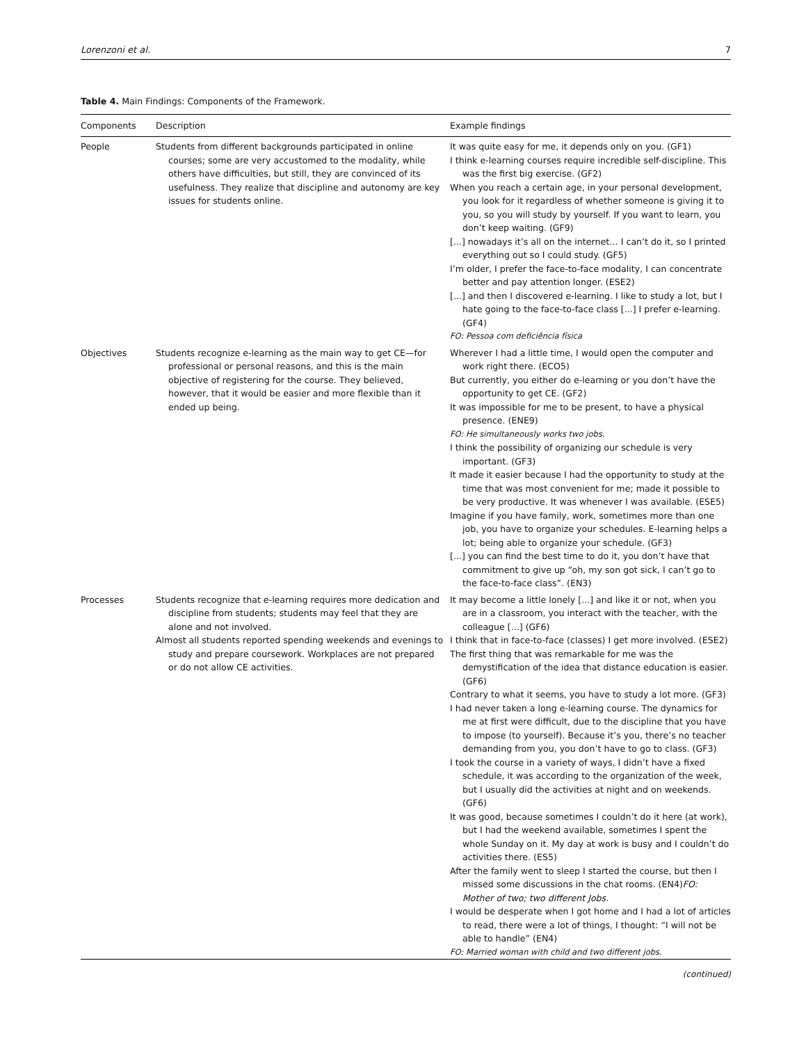Lorenzoni et al. 7
Table 4. Main Findings: Components of the Framework.
| Components | Description | Example findings |
| --- | --- | --- |
| People | Students from different backgrounds participated in online courses; some are very accustomed to the modality, while others have difficulties, but still, they are convinced of its usefulness. They realize that discipline and autonomy are key issues for students online. | It was quite easy for me, it depends only on you. (GF1) I think e-learning courses require incredible self-discipline. This was the first big exercise. (GF2) When you reach a certain age, in your personal development, you look for it regardless of whether someone is giving it to you, so you will study by yourself. If you want to learn, you don’t keep waiting. (GF9) [...] nowadays it’s all on the internet… I can’t do it, so I printed everything out so I could study. (GF5) I’m older, I prefer the face-to-face modality, I can concentrate better and pay attention longer. (ESE2) [...] and then I discovered e-learning. I like to study a lot, but I hate going to the face-to-face class [...] I prefer e-learning. (GF4) FO: Pessoa com deficiência física |
| Objectives | Students recognize e-learning as the main way to get CE—for professional or personal reasons, and this is the main objective of registering for the course. They believed, however, that it would be easier and more flexible than it ended up being. | Wherever I had a little time, I would open the computer and work right there. (ECO5) But currently, you either do e-learning or you don’t have the opportunity to get CE. (GF2) It was impossible for me to be present, to have a physical presence. (ENE9) FO: He simultaneously works two jobs. I think the possibility of organizing our schedule is very important. (GF3) It made it easier because I had the opportunity to study at the time that was most convenient for me; made it possible to be very productive. It was whenever I was available. (ESE5) Imagine if you have family, work, sometimes more than one job, you have to organize your schedules. E-learning helps a lot; being able to organize your schedule. (GF3) [...] you can find the best time to do it, you don’t have that commitment to give up “oh, my son got sick, I can’t go to the face-to-face class”. (EN3) |
| Processes | Students recognize that e-learning requires more dedication and discipline from students; students may feel that they are alone and not involved. Almost all students reported spending weekends and evenings to study and prepare coursework. Workplaces are not prepared or do not allow CE activities. | It may become a little lonely [...] and like it or not, when you are in a classroom, you interact with the teacher, with the colleague [...] (GF6) I think that in face-to-face (classes) I get more involved. (ESE2) The first thing that was remarkable for me was the demystification of the idea that distance education is easier. (GF6) Contrary to what it seems, you have to study a lot more. (GF3) I had never taken a long e-learning course. The dynamics for me at first were difficult, due to the discipline that you have to impose (to yourself). Because it’s you, there’s no teacher demanding from you, you don’t have to go to class. (GF3) I took the course in a variety of ways, I didn’t have a fixed schedule, it was according to the organization of the week, but I usually did the activities at night and on weekends. (GF6) It was good, because sometimes I couldn’t do it here (at work), but I had the weekend available, sometimes I spent the whole Sunday on it. My day at work is busy and I couldn’t do activities there. (ES5) After the family went to sleep I started the course, but then I missed some discussions in the chat rooms. (EN4) FO: Mother of two; two different Jobs. I would be desperate when I got home and I had a lot of articles to read, there were a lot of things, I thought: “I will not be able to handle” (EN4) FO: Married woman with child and two different jobs. |
(continued)